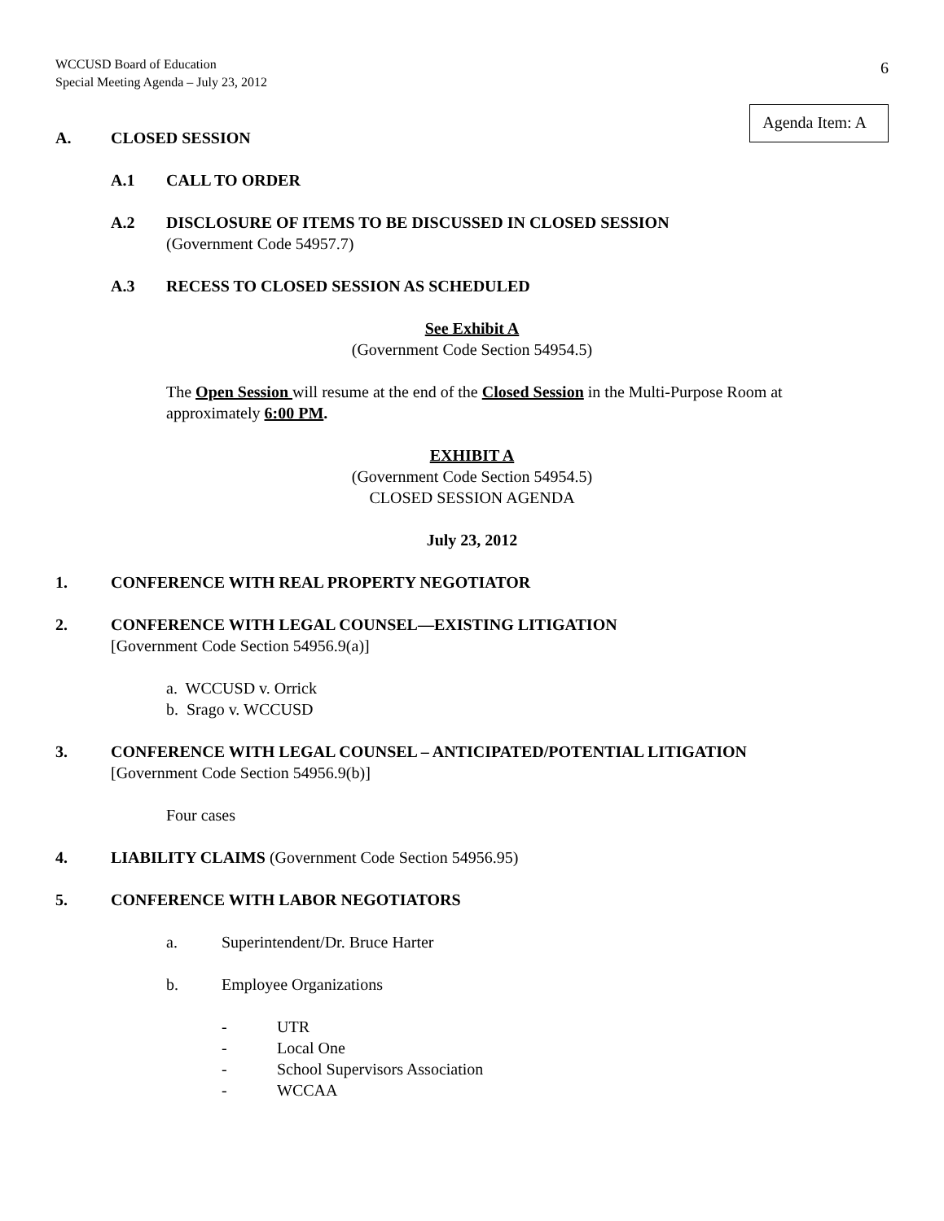WCCUSD Board of Education
Special Meeting Agenda – July 23, 2012
6
Agenda Item: A
A. CLOSED SESSION
A.1 CALL TO ORDER
A.2 DISCLOSURE OF ITEMS TO BE DISCUSSED IN CLOSED SESSION
(Government Code 54957.7)
A.3 RECESS TO CLOSED SESSION AS SCHEDULED
See Exhibit A
(Government Code Section 54954.5)
The Open Session will resume at the end of the Closed Session in the Multi-Purpose Room at approximately 6:00 PM.
EXHIBIT A
(Government Code Section 54954.5)
CLOSED SESSION AGENDA
July 23, 2012
1. CONFERENCE WITH REAL PROPERTY NEGOTIATOR
2. CONFERENCE WITH LEGAL COUNSEL—EXISTING LITIGATION
[Government Code Section 54956.9(a)]
a. WCCUSD v. Orrick
b. Srago v. WCCUSD
3. CONFERENCE WITH LEGAL COUNSEL – ANTICIPATED/POTENTIAL LITIGATION
[Government Code Section 54956.9(b)]
Four cases
4. LIABILITY CLAIMS (Government Code Section 54956.95)
5. CONFERENCE WITH LABOR NEGOTIATORS
a. Superintendent/Dr. Bruce Harter
b. Employee Organizations
- UTR
- Local One
- School Supervisors Association
- WCCAA